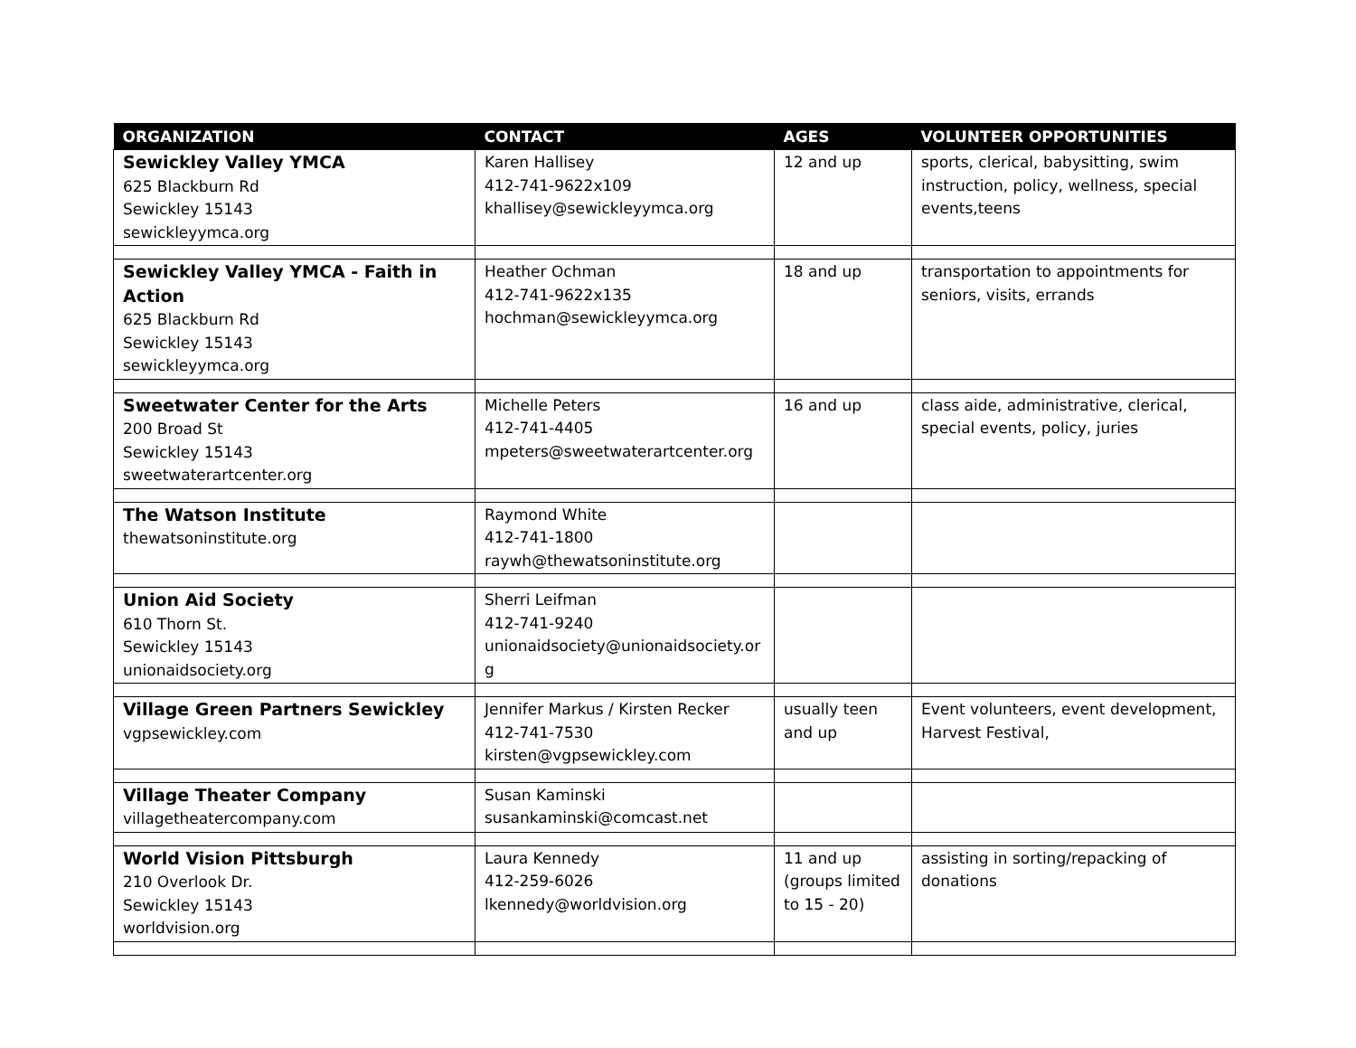| ORGANIZATION | CONTACT | AGES | VOLUNTEER OPPORTUNITIES |
| --- | --- | --- | --- |
| Sewickley Valley YMCA 625 Blackburn Rd Sewickley 15143 sewickleyymca.org | Karen Hallisey 412-741-9622x109 khallisey@sewickleyymca.org | 12 and up | sports, clerical, babysitting, swim instruction, policy, wellness, special events,teens |
| Sewickley Valley YMCA - Faith in Action 625 Blackburn Rd Sewickley 15143 sewickleyymca.org | Heather Ochman 412-741-9622x135 hochman@sewickleyymca.org | 18 and up | transportation to appointments for seniors, visits, errands |
| Sweetwater Center for the Arts 200 Broad St Sewickley 15143 sweetwaterartcenter.org | Michelle Peters 412-741-4405 mpeters@sweetwaterartcenter.org | 16 and up | class aide, administrative, clerical, special events, policy, juries |
| The Watson Institute thewatsoninstitute.org | Raymond White 412-741-1800 raywh@thewatsoninstitute.org | | |
| Union Aid Society 610 Thorn St. Sewickley 15143 unionaidsociety.org | Sherri Leifman 412-741-9240 unionaidsociety@unionaidsociety.or g | | |
| Village Green Partners Sewickley vgpsewickley.com | Jennifer Markus / Kirsten Recker 412-741-7530 kirsten@vgpsewickley.com | usually teen and up | Event volunteers, event development, Harvest Festival, |
| Village Theater Company villagetheatercompany.com | Susan Kaminski susankaminski@comcast.net | | |
| World Vision Pittsburgh 210 Overlook Dr. Sewickley 15143 worldvision.org | Laura Kennedy 412-259-6026 lkennedy@worldvision.org | 11 and up (groups limited to 15 - 20) | assisting in sorting/repacking of donations |